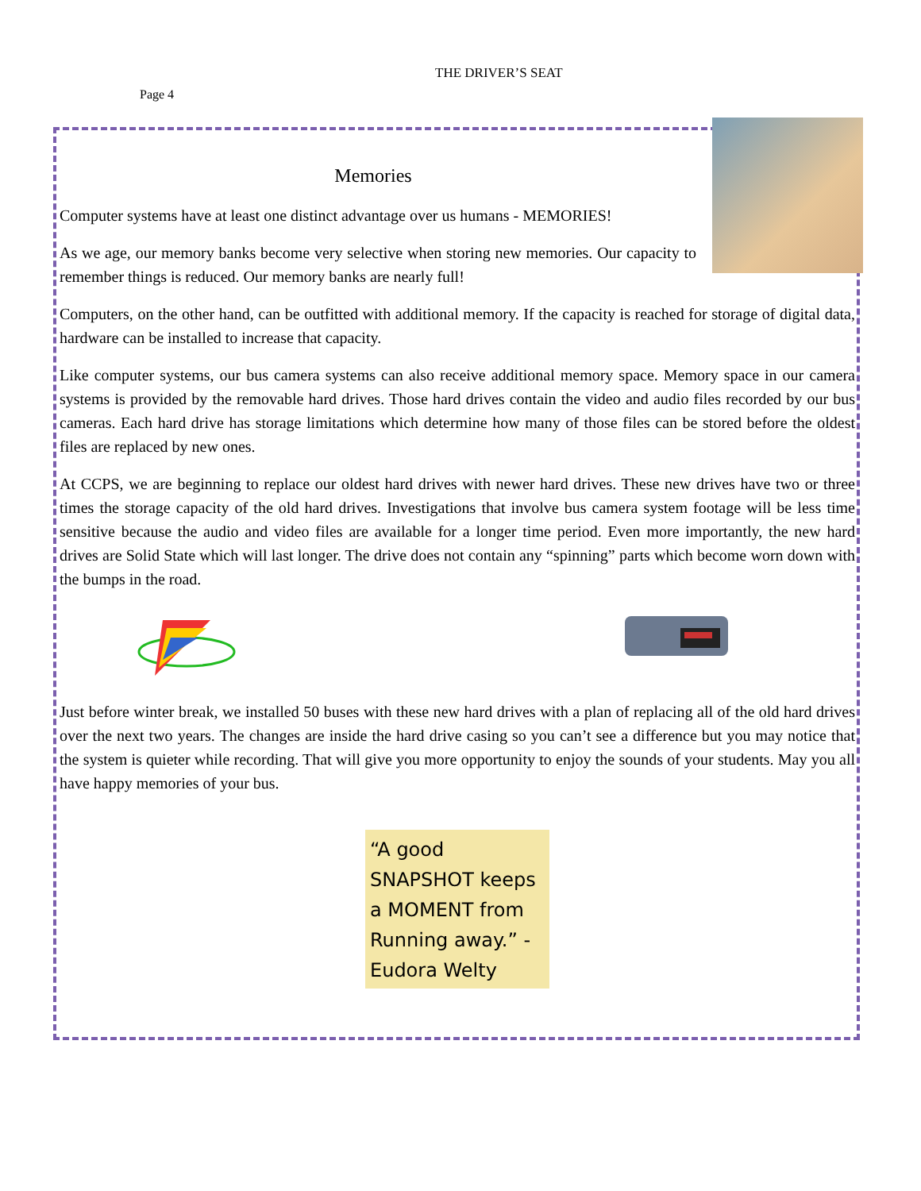THE DRIVER’S SEAT
Page 4
Memories
Computer systems have at least one distinct advantage over us humans - MEMORIES!
As we age, our memory banks become very selective when storing new memories. Our capacity to remember things is reduced. Our memory banks are nearly full!
Computers, on the other hand, can be outfitted with additional memory. If the capacity is reached for storage of digital data, hardware can be installed to increase that capacity.
Like computer systems, our bus camera systems can also receive additional memory space. Memory space in our camera systems is provided by the removable hard drives. Those hard drives contain the video and audio files recorded by our bus cameras. Each hard drive has storage limitations which determine how many of those files can be stored before the oldest files are replaced by new ones.
At CCPS, we are beginning to replace our oldest hard drives with newer hard drives. These new drives have two or three times the storage capacity of the old hard drives. Investigations that involve bus camera system footage will be less time sensitive because the audio and video files are available for a longer time period. Even more importantly, the new hard drives are Solid State which will last longer. The drive does not contain any “spinning” parts which become worn down with the bumps in the road.
Just before winter break, we installed 50 buses with these new hard drives with a plan of replacing all of the old hard drives over the next two years. The changes are inside the hard drive casing so you can’t see a difference but you may notice that the system is quieter while recording. That will give you more opportunity to enjoy the sounds of your students. May you all have happy memories of your bus.
“A good SNAPSHOT keeps a MOMENT from Running away.” -Eudora Welty